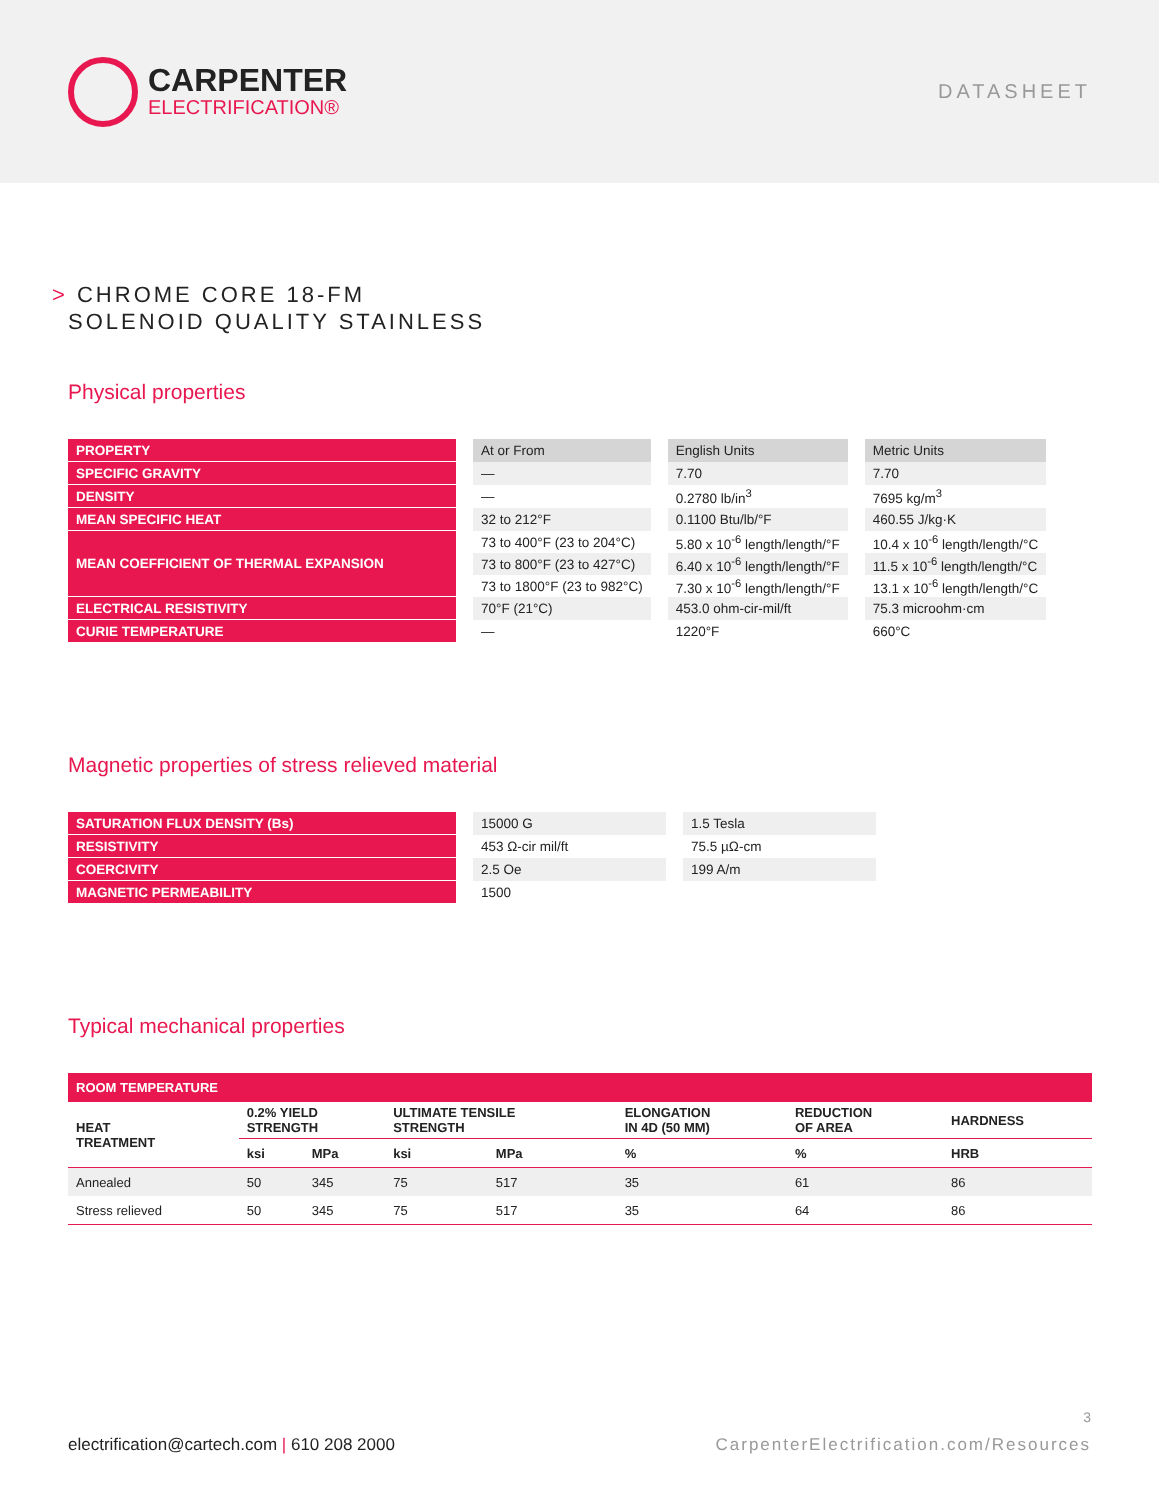CARPENTER
ELECTRIFICATION®
DATASHEET
> CHROME CORE 18-FM
SOLENOID QUALITY STAINLESS
Physical properties
| PROPERTY | At or From | English Units | Metric Units |
| SPECIFIC GRAVITY | — | 7.70 | 7.70 |
| DENSITY | — | 0.2780 lb/in<sup>3</sup> | 7695 kg/m<sup>3</sup> |
| MEAN SPECIFIC HEAT | 32 to 212°F | 0.1100 Btu/lb/°F | 460.55 J/kg·K |
| MEAN COEFFICIENT OF THERMAL EXPANSION | 73 to 400°F (23 to 204°C) | 5.80 x 10<sup>-6</sup> length/length/°F | 10.4 x 10<sup>-6</sup> length/length/°C |
| | 73 to 800°F (23 to 427°C) | 6.40 x 10<sup>-6</sup> length/length/°F | 11.5 x 10<sup>-6</sup> length/length/°C |
| | 73 to 1800°F (23 to 982°C) | 7.30 x 10<sup>-6</sup> length/length/°F | 13.1 x 10<sup>-6</sup> length/length/°C |
| ELECTRICAL RESISTIVITY | 70°F (21°C) | 453.0 ohm-cir-mil/ft | 75.3 microohm·cm |
| CURIE TEMPERATURE | — | 1220°F | 660°C |
Magnetic properties of stress relieved material
| SATURATION FLUX DENSITY (Bs) | 15000 G | 1.5 Tesla |
| RESISTIVITY | 453 Ω-cir mil/ft | 75.5 µΩ-cm |
| COERCIVITY | 2.5 Oe | 199 A/m |
| MAGNETIC PERMEABILITY | 1500 | |
Typical mechanical properties
| ROOM TEMPERATURE | | | | | | | |
| --- | --- | --- | --- | --- | --- | --- | --- |
| HEAT TREATMENT | 0.2% YIELD STRENGTH | | ULTIMATE TENSILE STRENGTH | | ELONGATION IN 4D (50 MM) | REDUCTION OF AREA | HARDNESS |
| | ksi | MPa | ksi | MPa | % | % | HRB |
| Annealed | 50 | 345 | 75 | 517 | 35 | 61 | 86 |
| Stress relieved | 50 | 345 | 75 | 517 | 35 | 64 | 86 |
3
electrification@cartech.com | 610 208 2000
CarpenterElectrification.com/Resources